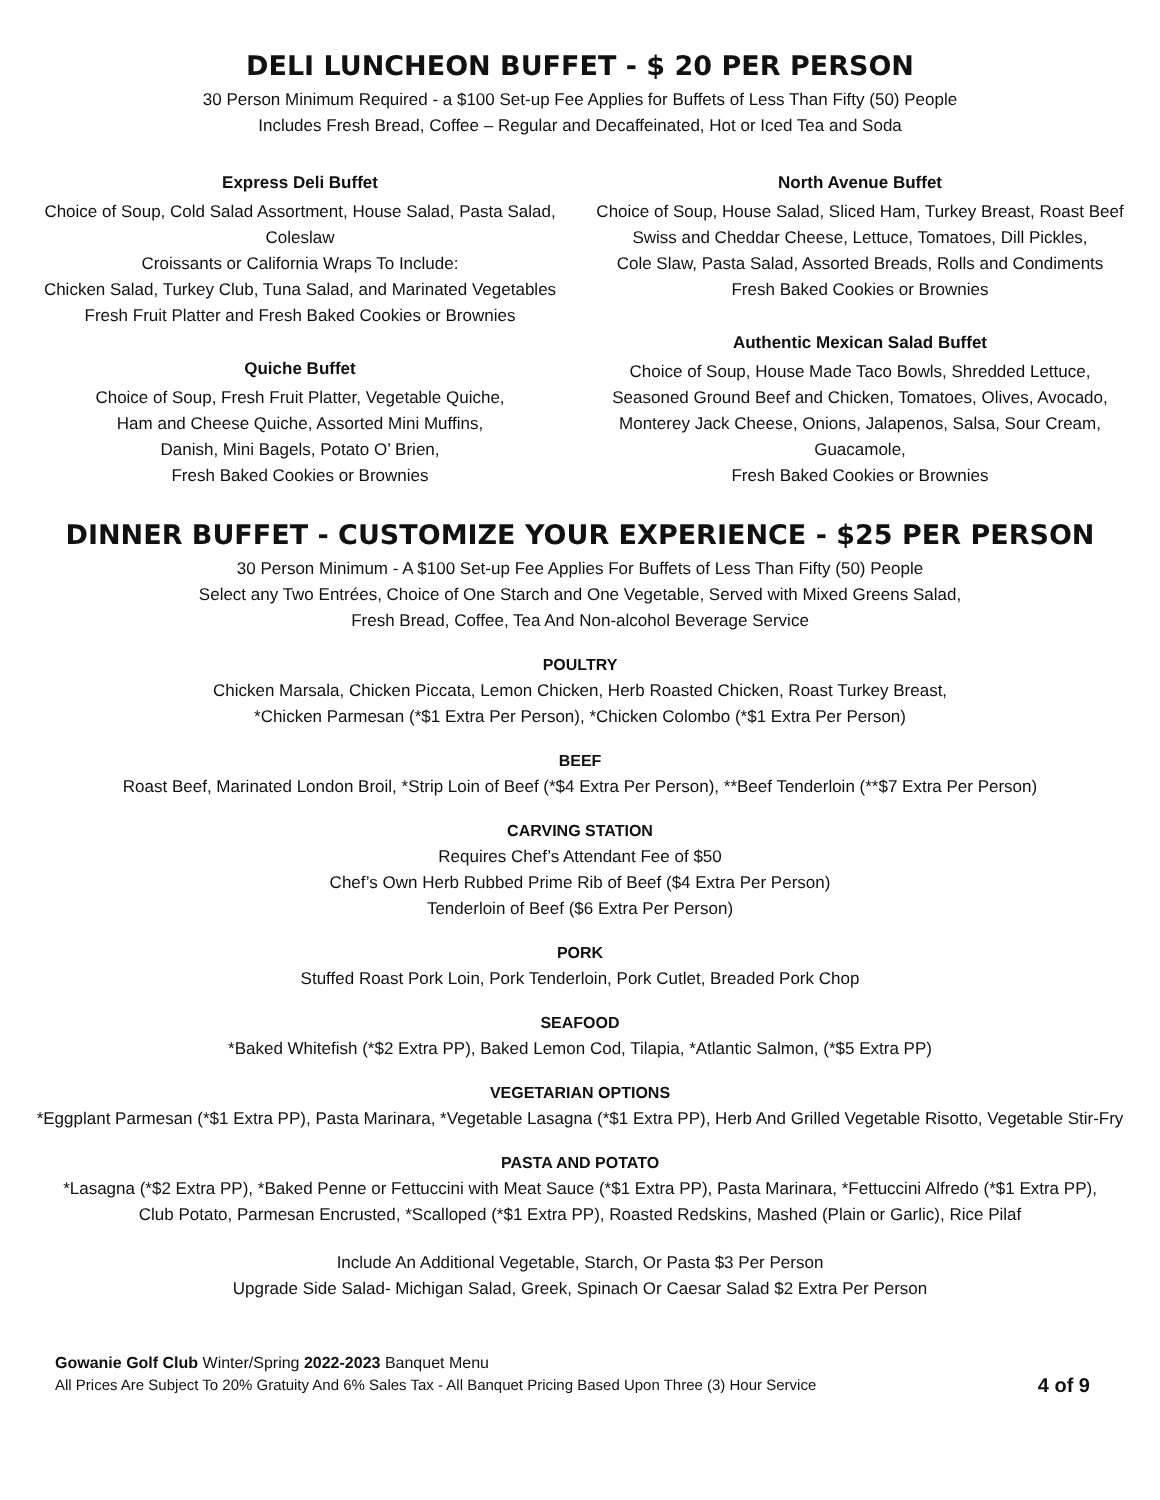DELI LUNCHEON BUFFET - $ 20 PER PERSON
30 Person Minimum Required - a $100 Set-up Fee Applies for Buffets of Less Than Fifty (50) People
Includes Fresh Bread, Coffee – Regular and Decaffeinated, Hot or Iced Tea and Soda
Express Deli Buffet
Choice of Soup, Cold Salad Assortment, House Salad, Pasta Salad, Coleslaw
Croissants or California Wraps To Include:
Chicken Salad, Turkey Club, Tuna Salad, and Marinated Vegetables
Fresh Fruit Platter and Fresh Baked Cookies or Brownies
Quiche Buffet
Choice of Soup, Fresh Fruit Platter, Vegetable Quiche,
Ham and Cheese Quiche, Assorted Mini Muffins,
Danish, Mini Bagels, Potato O’ Brien,
Fresh Baked Cookies or Brownies
North Avenue Buffet
Choice of Soup, House Salad, Sliced Ham, Turkey Breast, Roast Beef
Swiss and Cheddar Cheese, Lettuce, Tomatoes, Dill Pickles,
Cole Slaw, Pasta Salad, Assorted Breads, Rolls and Condiments
Fresh Baked Cookies or Brownies
Authentic Mexican Salad Buffet
Choice of Soup, House Made Taco Bowls, Shredded Lettuce,
Seasoned Ground Beef and Chicken, Tomatoes, Olives, Avocado,
Monterey Jack Cheese, Onions, Jalapenos, Salsa, Sour Cream, Guacamole,
Fresh Baked Cookies or Brownies
DINNER BUFFET - CUSTOMIZE YOUR EXPERIENCE - $25 PER PERSON
30 Person Minimum - A $100 Set-up Fee Applies For Buffets of Less Than Fifty (50) People
Select any Two Entrées, Choice of One Starch and One Vegetable, Served with Mixed Greens Salad,
Fresh Bread, Coffee, Tea And Non-alcohol Beverage Service
POULTRY
Chicken Marsala, Chicken Piccata, Lemon Chicken, Herb Roasted Chicken, Roast Turkey Breast,
*Chicken Parmesan (*$1 Extra Per Person), *Chicken Colombo (*$1 Extra Per Person)
BEEF
Roast Beef, Marinated London Broil, *Strip Loin of Beef (*$4 Extra Per Person), **Beef Tenderloin (**$7 Extra Per Person)
CARVING STATION
Requires Chef’s Attendant Fee of $50
Chef’s Own Herb Rubbed Prime Rib of Beef ($4 Extra Per Person)
Tenderloin of Beef ($6 Extra Per Person)
PORK
Stuffed Roast Pork Loin, Pork Tenderloin, Pork Cutlet, Breaded Pork Chop
SEAFOOD
*Baked Whitefish (*$2 Extra PP), Baked Lemon Cod, Tilapia, *Atlantic Salmon, (*$5 Extra PP)
VEGETARIAN OPTIONS
*Eggplant Parmesan (*$1 Extra PP), Pasta Marinara, *Vegetable Lasagna (*$1 Extra PP), Herb And Grilled Vegetable Risotto, Vegetable Stir-Fry
PASTA AND POTATO
*Lasagna (*$2 Extra PP), *Baked Penne or Fettuccini with Meat Sauce (*$1 Extra PP), Pasta Marinara, *Fettuccini Alfredo (*$1 Extra PP),
Club Potato, Parmesan Encrusted, *Scalloped (*$1 Extra PP), Roasted Redskins, Mashed (Plain or Garlic), Rice Pilaf
Include An Additional Vegetable, Starch, Or Pasta $3 Per Person
Upgrade Side Salad- Michigan Salad, Greek, Spinach Or Caesar Salad $2 Extra Per Person
Gowanie Golf Club Winter/Spring 2022-2023 Banquet Menu
All Prices Are Subject To 20% Gratuity And 6% Sales Tax - All Banquet Pricing Based Upon Three (3) Hour Service
4 of 9